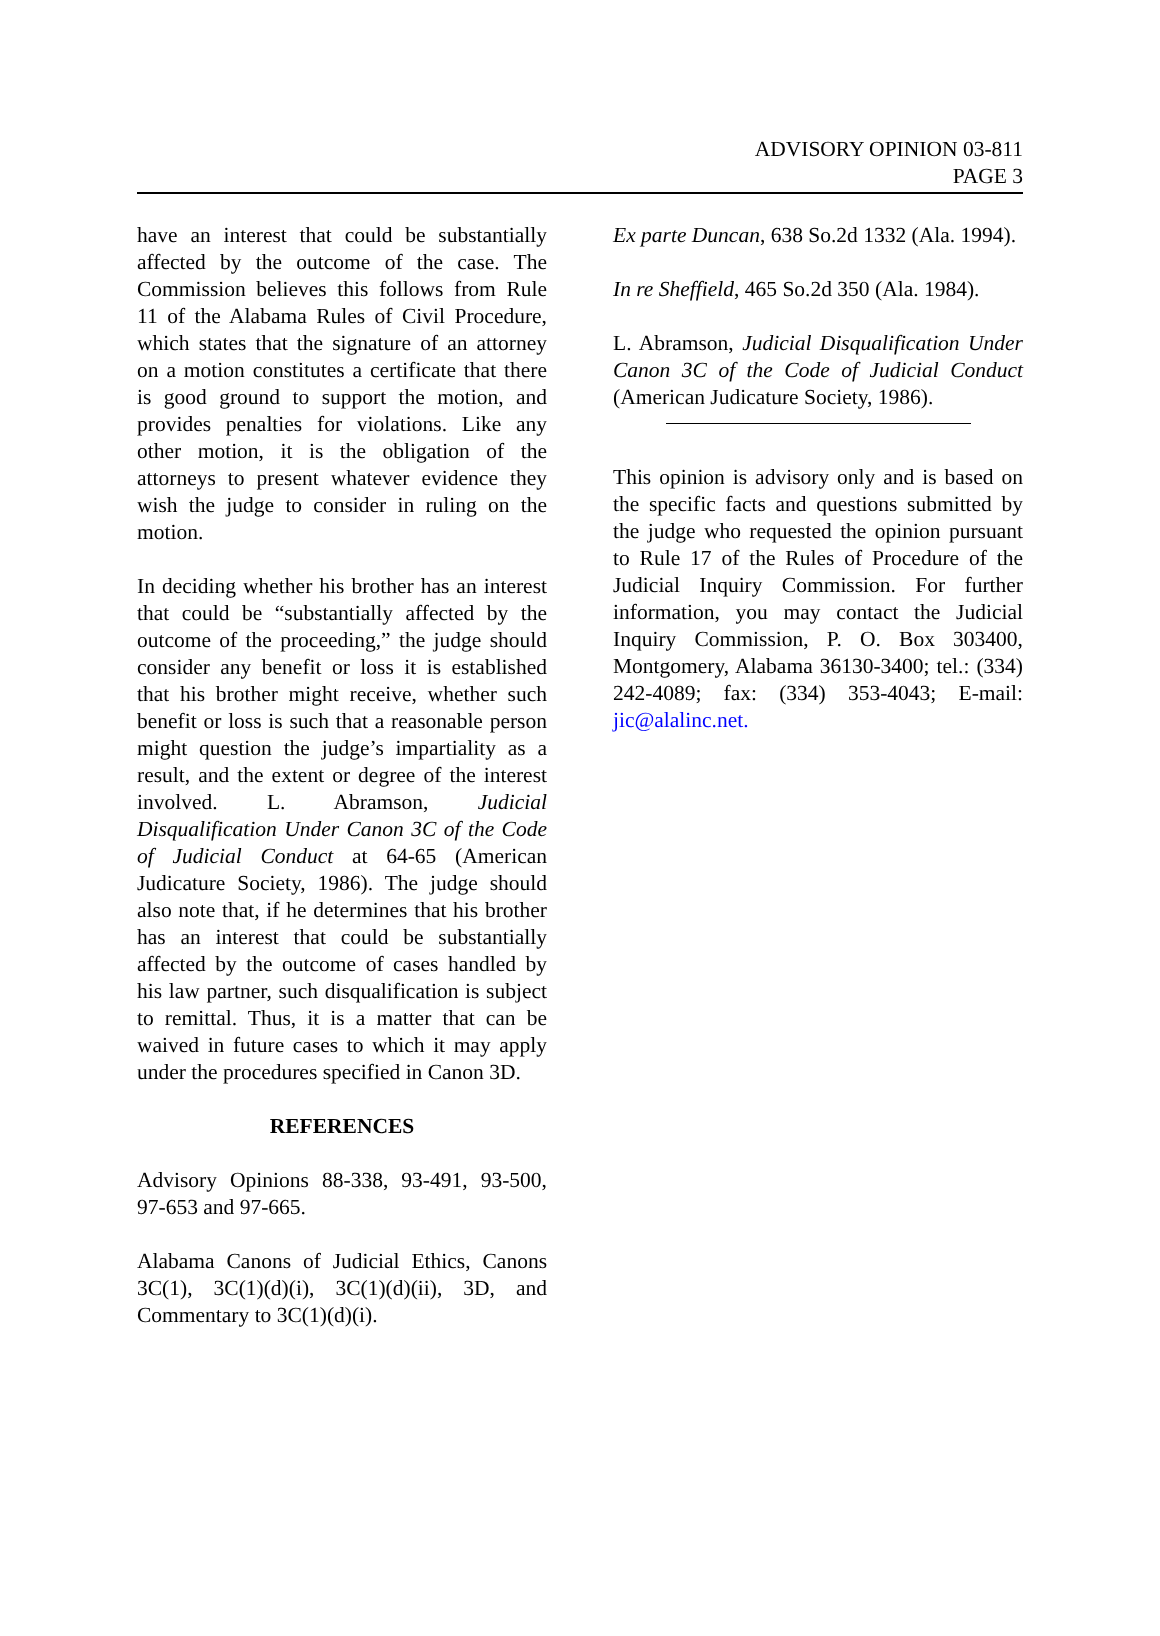ADVISORY OPINION 03-811
PAGE 3
have an interest that could be substantially affected by the outcome of the case. The Commission believes this follows from Rule 11 of the Alabama Rules of Civil Procedure, which states that the signature of an attorney on a motion constitutes a certificate that there is good ground to support the motion, and provides penalties for violations. Like any other motion, it is the obligation of the attorneys to present whatever evidence they wish the judge to consider in ruling on the motion.
In deciding whether his brother has an interest that could be “substantially affected by the outcome of the proceeding,” the judge should consider any benefit or loss it is established that his brother might receive, whether such benefit or loss is such that a reasonable person might question the judge’s impartiality as a result, and the extent or degree of the interest involved. L. Abramson, Judicial Disqualification Under Canon 3C of the Code of Judicial Conduct at 64-65 (American Judicature Society, 1986). The judge should also note that, if he determines that his brother has an interest that could be substantially affected by the outcome of cases handled by his law partner, such disqualification is subject to remittal. Thus, it is a matter that can be waived in future cases to which it may apply under the procedures specified in Canon 3D.
REFERENCES
Advisory Opinions 88-338, 93-491, 93-500, 97-653 and 97-665.
Alabama Canons of Judicial Ethics, Canons 3C(1), 3C(1)(d)(i), 3C(1)(d)(ii), 3D, and Commentary to 3C(1)(d)(i).
Ex parte Duncan, 638 So.2d 1332 (Ala. 1994).
In re Sheffield, 465 So.2d 350 (Ala. 1984).
L. Abramson, Judicial Disqualification Under Canon 3C of the Code of Judicial Conduct (American Judicature Society, 1986).
This opinion is advisory only and is based on the specific facts and questions submitted by the judge who requested the opinion pursuant to Rule 17 of the Rules of Procedure of the Judicial Inquiry Commission. For further information, you may contact the Judicial Inquiry Commission, P. O. Box 303400, Montgomery, Alabama 36130-3400; tel.: (334) 242-4089; fax: (334) 353-4043; E-mail: jic@alalinc.net.